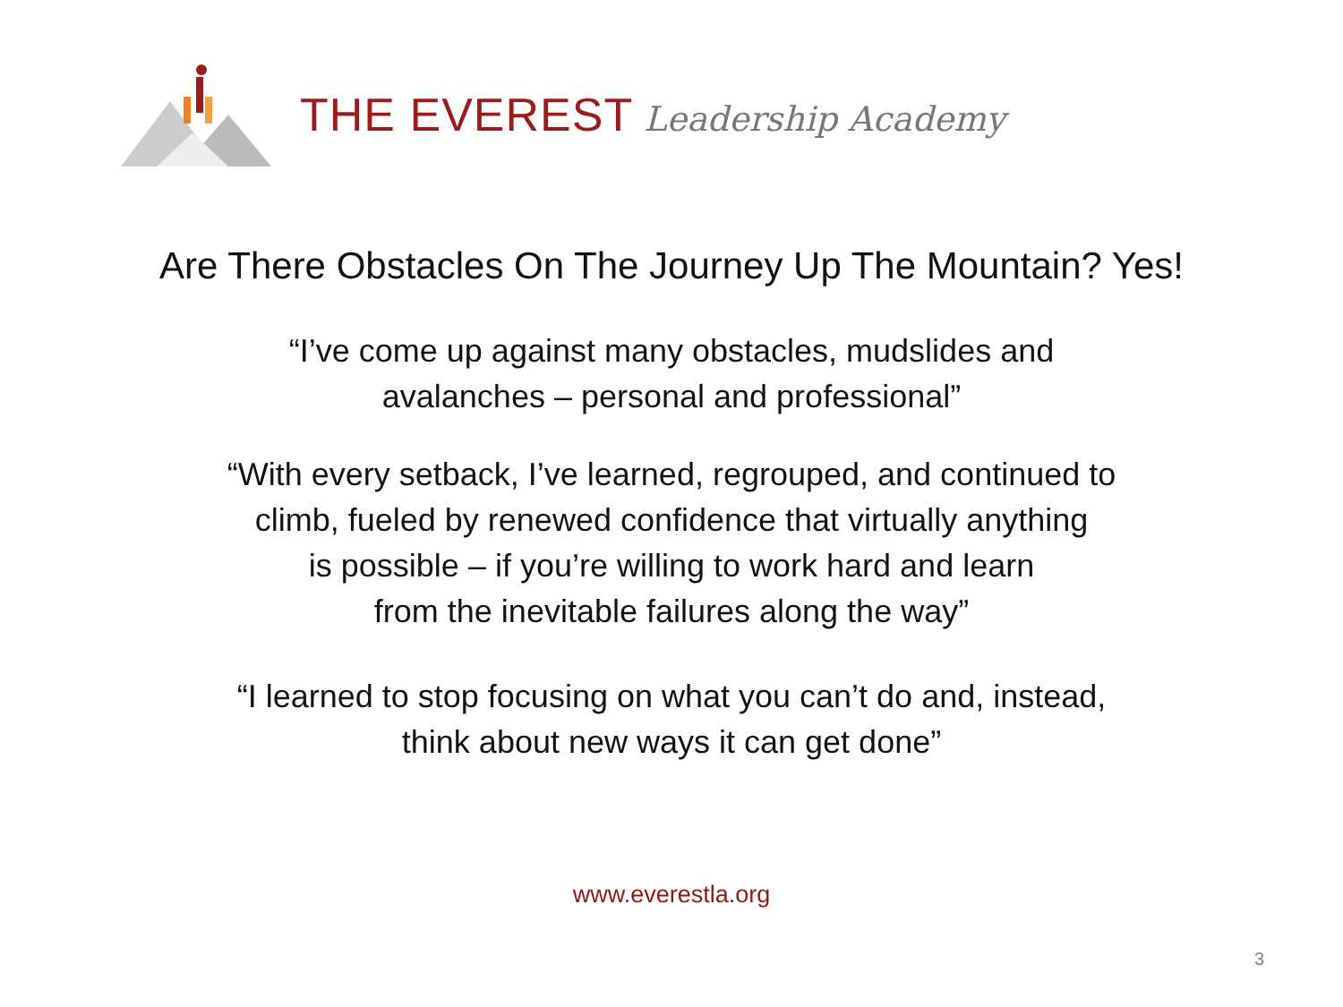THE EVEREST Leadership Academy
Are There Obstacles On The Journey Up The Mountain? Yes!
“I’ve come up against many obstacles, mudslides and
avalanches – personal and professional”
“With every setback, I’ve learned, regrouped, and continued to
climb, fueled by renewed confidence that virtually anything
is possible – if you’re willing to work hard and learn
from the inevitable failures along the way”
“I learned to stop focusing on what you can’t do and, instead,
think about new ways it can get done”
www.everestla.org
3